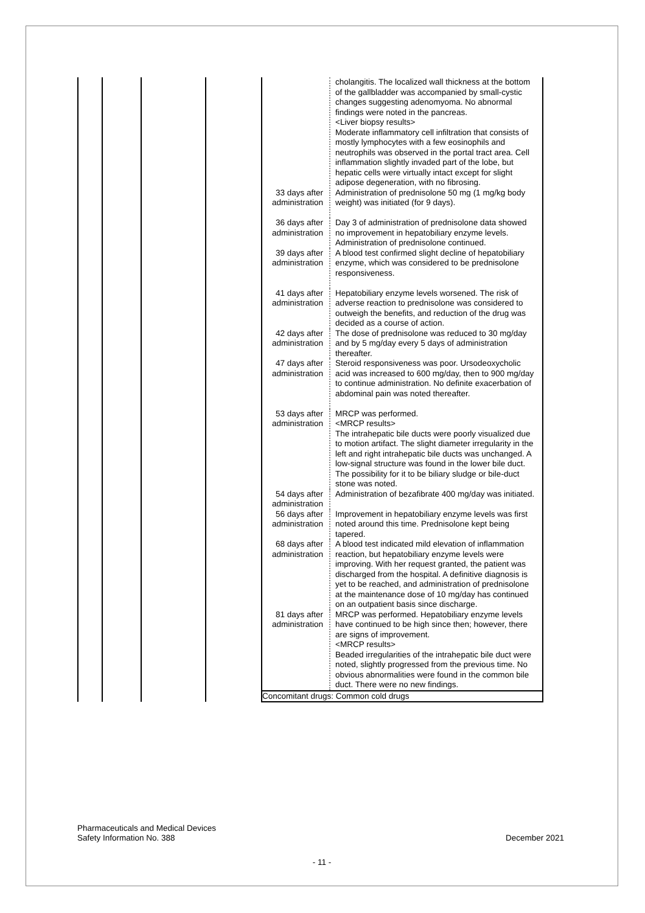| | | | | 33 days after administration | cholangitis. The localized wall thickness at the bottom of the gallbladder was accompanied by small-cystic changes suggesting adenomyoma. No abnormal findings were noted in the pancreas. <Liver biopsy results> Moderate inflammatory cell infiltration that consists of mostly lymphocytes with a few eosinophils and neutrophils was observed in the portal tract area. Cell inflammation slightly invaded part of the lobe, but hepatic cells were virtually intact except for slight adipose degeneration, with no fibrosing. Administration of prednisolone 50 mg (1 mg/kg body weight) was initiated (for 9 days). |
| | | | | 36 days after administration | Day 3 of administration of prednisolone data showed no improvement in hepatobiliary enzyme levels. Administration of prednisolone continued. |
| | | | | 39 days after administration | A blood test confirmed slight decline of hepatobiliary enzyme, which was considered to be prednisolone responsiveness. |
| | | | | 41 days after administration | Hepatobiliary enzyme levels worsened. The risk of adverse reaction to prednisolone was considered to outweigh the benefits, and reduction of the drug was decided as a course of action. |
| | | | | 42 days after administration | The dose of prednisolone was reduced to 30 mg/day and by 5 mg/day every 5 days of administration thereafter. |
| | | | | 47 days after administration | Steroid responsiveness was poor. Ursodeoxycholic acid was increased to 600 mg/day, then to 900 mg/day to continue administration. No definite exacerbation of abdominal pain was noted thereafter. |
| | | | | 53 days after administration | MRCP was performed. <MRCP results> The intrahepatic bile ducts were poorly visualized due to motion artifact. The slight diameter irregularity in the left and right intrahepatic bile ducts was unchanged. A low-signal structure was found in the lower bile duct. The possibility for it to be biliary sludge or bile-duct stone was noted. |
| | | | | 54 days after administration | Administration of bezafibrate 400 mg/day was initiated. |
| | | | | 56 days after administration | Improvement in hepatobiliary enzyme levels was first noted around this time. Prednisolone kept being tapered. |
| | | | | 68 days after administration | A blood test indicated mild elevation of inflammation reaction, but hepatobiliary enzyme levels were improving. With her request granted, the patient was discharged from the hospital. A definitive diagnosis is yet to be reached, and administration of prednisolone at the maintenance dose of 10 mg/day has continued on an outpatient basis since discharge. |
| | | | | 81 days after administration | MRCP was performed. Hepatobiliary enzyme levels have continued to be high since then; however, there are signs of improvement. <MRCP results> Beaded irregularities of the intrahepatic bile duct were noted, slightly progressed from the previous time. No obvious abnormalities were found in the common bile duct. There were no new findings. |
| | | | | Concomitant drugs: Common cold drugs | |
Pharmaceuticals and Medical Devices
Safety Information No. 388
December 2021
- 11 -